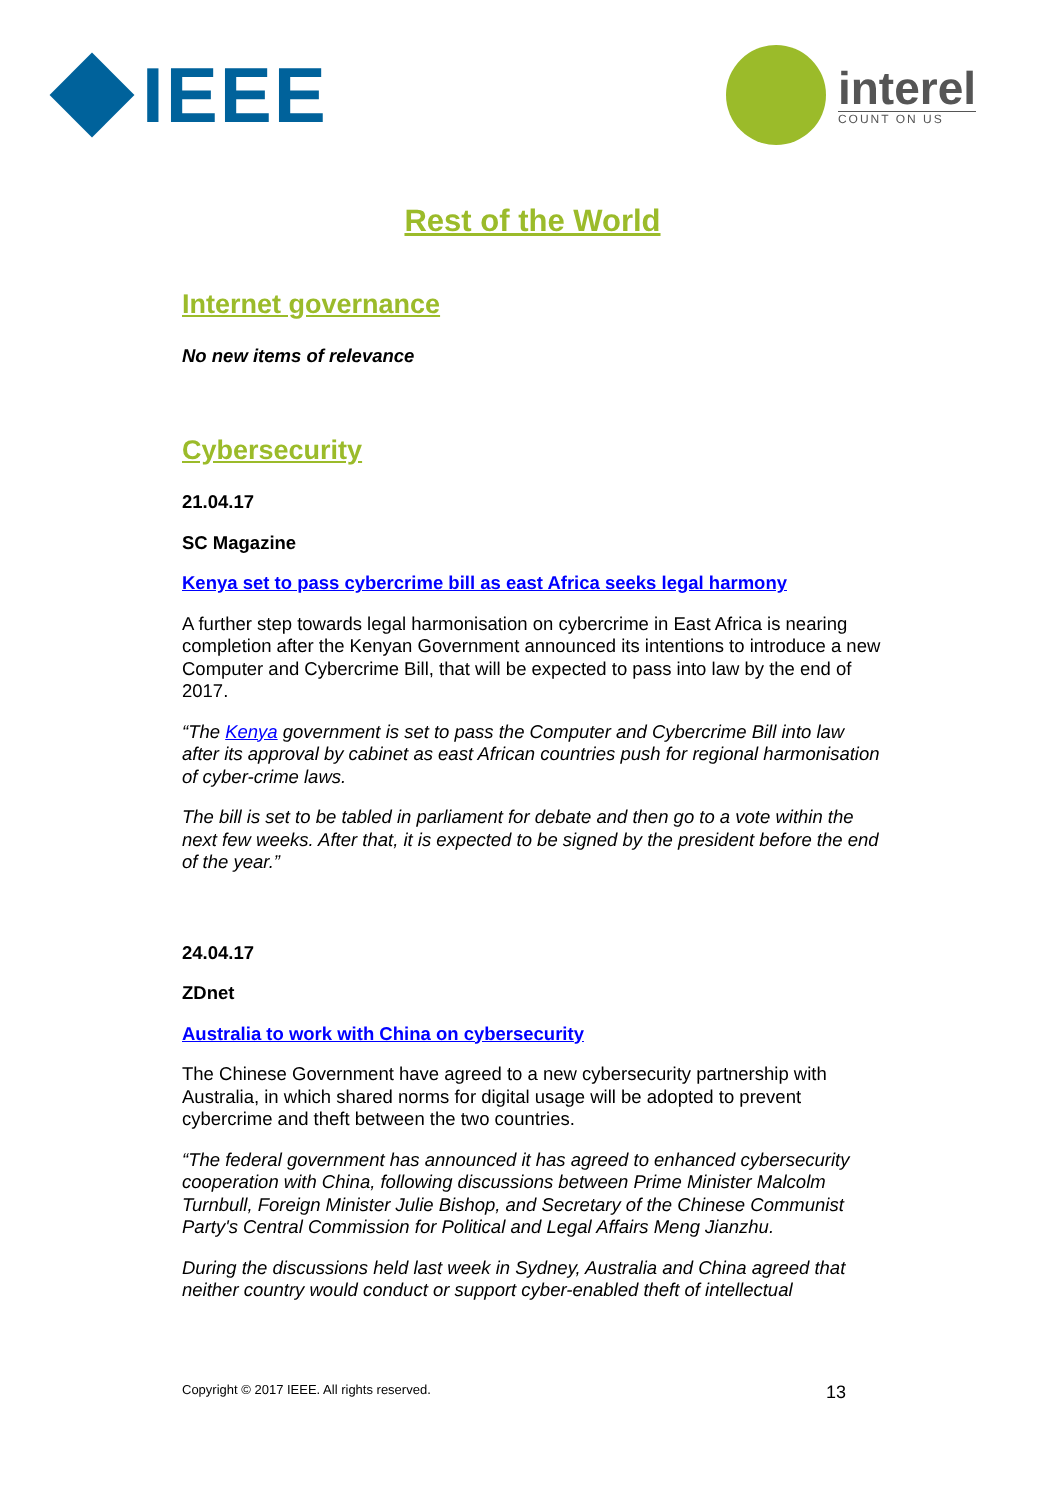IEEE
interel
COUNT ON US
Rest of the World
Internet governance
No new items of relevance
Cybersecurity
21.04.17
SC Magazine
Kenya set to pass cybercrime bill as east Africa seeks legal harmony
A further step towards legal harmonisation on cybercrime in East Africa is nearing completion after the Kenyan Government announced its intentions to introduce a new Computer and Cybercrime Bill, that will be expected to pass into law by the end of 2017.
“The Kenya government is set to pass the Computer and Cybercrime Bill into law after its approval by cabinet as east African countries push for regional harmonisation of cyber-crime laws.
The bill is set to be tabled in parliament for debate and then go to a vote within the next few weeks. After that, it is expected to be signed by the president before the end of the year.”
24.04.17
ZDnet
Australia to work with China on cybersecurity
The Chinese Government have agreed to a new cybersecurity partnership with Australia, in which shared norms for digital usage will be adopted to prevent cybercrime and theft between the two countries.
“The federal government has announced it has agreed to enhanced cybersecurity cooperation with China, following discussions between Prime Minister Malcolm Turnbull, Foreign Minister Julie Bishop, and Secretary of the Chinese Communist Party's Central Commission for Political and Legal Affairs Meng Jianzhu.
During the discussions held last week in Sydney, Australia and China agreed that neither country would conduct or support cyber-enabled theft of intellectual
Copyright © 2017 IEEE. All rights reserved. 13